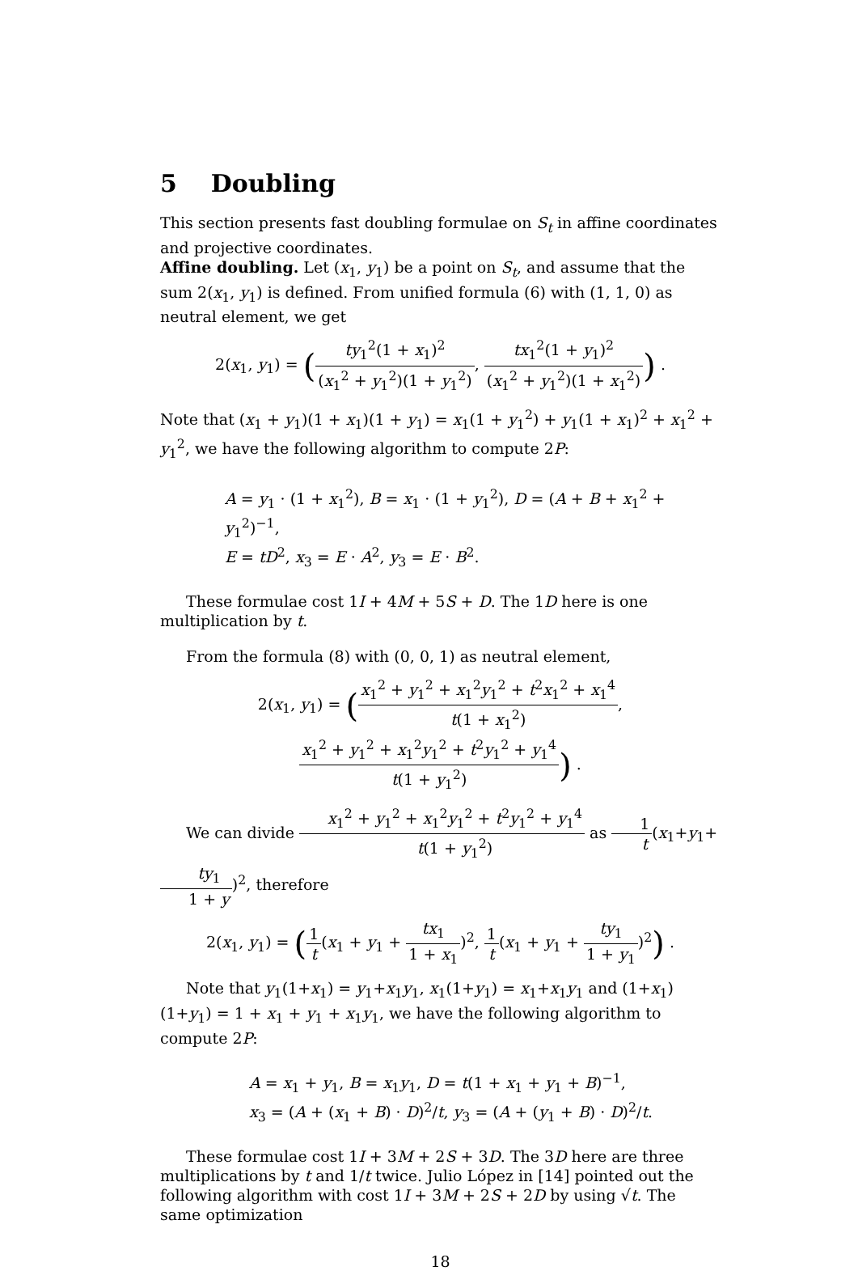5 Doubling
This section presents fast doubling formulae on S<sub>t</sub> in affine coordinates and projective coordinates.
Affine doubling. Let (x<sub>1</sub>, y<sub>1</sub>) be a point on S<sub>t</sub>, and assume that the sum 2(x<sub>1</sub>, y<sub>1</sub>) is defined. From unified formula (6) with (1, 1, 0) as neutral element, we get
2(x<sub>1</sub>, y<sub>1</sub>) = (ty<sub>1</sub><sup>2</sup>(1 + x<sub>1</sub>)<sup>2</sup> (x<sub>1</sub><sup>2</sup> + y<sub>1</sub><sup>2</sup>)(1 + y<sub>1</sub><sup>2</sup>), tx<sub>1</sub><sup>2</sup>(1 + y<sub>1</sub>)<sup>2</sup> (x<sub>1</sub><sup>2</sup> + y<sub>1</sub><sup>2</sup>)(1 + x<sub>1</sub><sup>2</sup>)) .
Note that (x<sub>1</sub> + y<sub>1</sub>)(1 + x<sub>1</sub>)(1 + y<sub>1</sub>) = x<sub>1</sub>(1 + y<sub>1</sub><sup>2</sup>) + y<sub>1</sub>(1 + x<sub>1</sub>)<sup>2</sup> + x<sub>1</sub><sup>2</sup> + y<sub>1</sub><sup>2</sup>, we have the following algorithm to compute 2P:
A = y<sub>1</sub> · (1 + x<sub>1</sub><sup>2</sup>), B = x<sub>1</sub> · (1 + y<sub>1</sub><sup>2</sup>), D = (A + B + x<sub>1</sub><sup>2</sup> + y<sub>1</sub><sup>2</sup>)<sup>−1</sup>,
E = tD<sup>2</sup>, x<sub>3</sub> = E · A<sup>2</sup>, y<sub>3</sub> = E · B<sup>2</sup>.
These formulae cost 1I + 4M + 5S + D. The 1D here is one multiplication by t.
From the formula (8) with (0, 0, 1) as neutral element,
2(x<sub>1</sub>, y<sub>1</sub>) = (x<sub>1</sub><sup>2</sup> + y<sub>1</sub><sup>2</sup> + x<sub>1</sub><sup>2</sup>y<sub>1</sub><sup>2</sup> + t<sup>2</sup>x<sub>1</sub><sup>2</sup> + x<sub>1</sub><sup>4</sup> t(1 + x<sub>1</sub><sup>2</sup>), x<sub>1</sub><sup>2</sup> + y<sub>1</sub><sup>2</sup> + x<sub>1</sub><sup>2</sup>y<sub>1</sub><sup>2</sup> + t<sup>2</sup>y<sub>1</sub><sup>2</sup> + y<sub>1</sub><sup>4</sup> t(1 + y<sub>1</sub><sup>2</sup>)) .
We can divide x<sub>1</sub><sup>2</sup> + y<sub>1</sub><sup>2</sup> + x<sub>1</sub><sup>2</sup>y<sub>1</sub><sup>2</sup> + t<sup>2</sup>y<sub>1</sub><sup>2</sup> + y<sub>1</sub><sup>4</sup> t(1 + y<sub>1</sub><sup>2</sup>) as 1 t(x<sub>1</sub>+y<sub>1</sub>+ty<sub>1</sub> 1 + y)<sup>2</sup>, therefore
2(x<sub>1</sub>, y<sub>1</sub>) = (1 t(x<sub>1</sub> + y<sub>1</sub> + tx<sub>1</sub> 1 + x<sub>1</sub>)<sup>2</sup>, 1 t(x<sub>1</sub> + y<sub>1</sub> + ty<sub>1</sub> 1 + y<sub>1</sub>)<sup>2</sup>) .
Note that y<sub>1</sub>(1+x<sub>1</sub>) = y<sub>1</sub>+x<sub>1</sub>y<sub>1</sub>, x<sub>1</sub>(1+y<sub>1</sub>) = x<sub>1</sub>+x<sub>1</sub>y<sub>1</sub> and (1+x<sub>1</sub>)(1+y<sub>1</sub>) = 1 + x<sub>1</sub> + y<sub>1</sub> + x<sub>1</sub>y<sub>1</sub>, we have the following algorithm to compute 2P:
A = x<sub>1</sub> + y<sub>1</sub>, B = x<sub>1</sub>y<sub>1</sub>, D = t(1 + x<sub>1</sub> + y<sub>1</sub> + B)<sup>−1</sup>,
x<sub>3</sub> = (A + (x<sub>1</sub> + B) · D)<sup>2</sup>/t, y<sub>3</sub> = (A + (y<sub>1</sub> + B) · D)<sup>2</sup>/t.
These formulae cost 1I + 3M + 2S + 3D. The 3D here are three multiplications by t and 1/t twice. Julio López in [14] pointed out the following algorithm with cost 1I + 3M + 2S + 2D by using √t. The same optimization
18